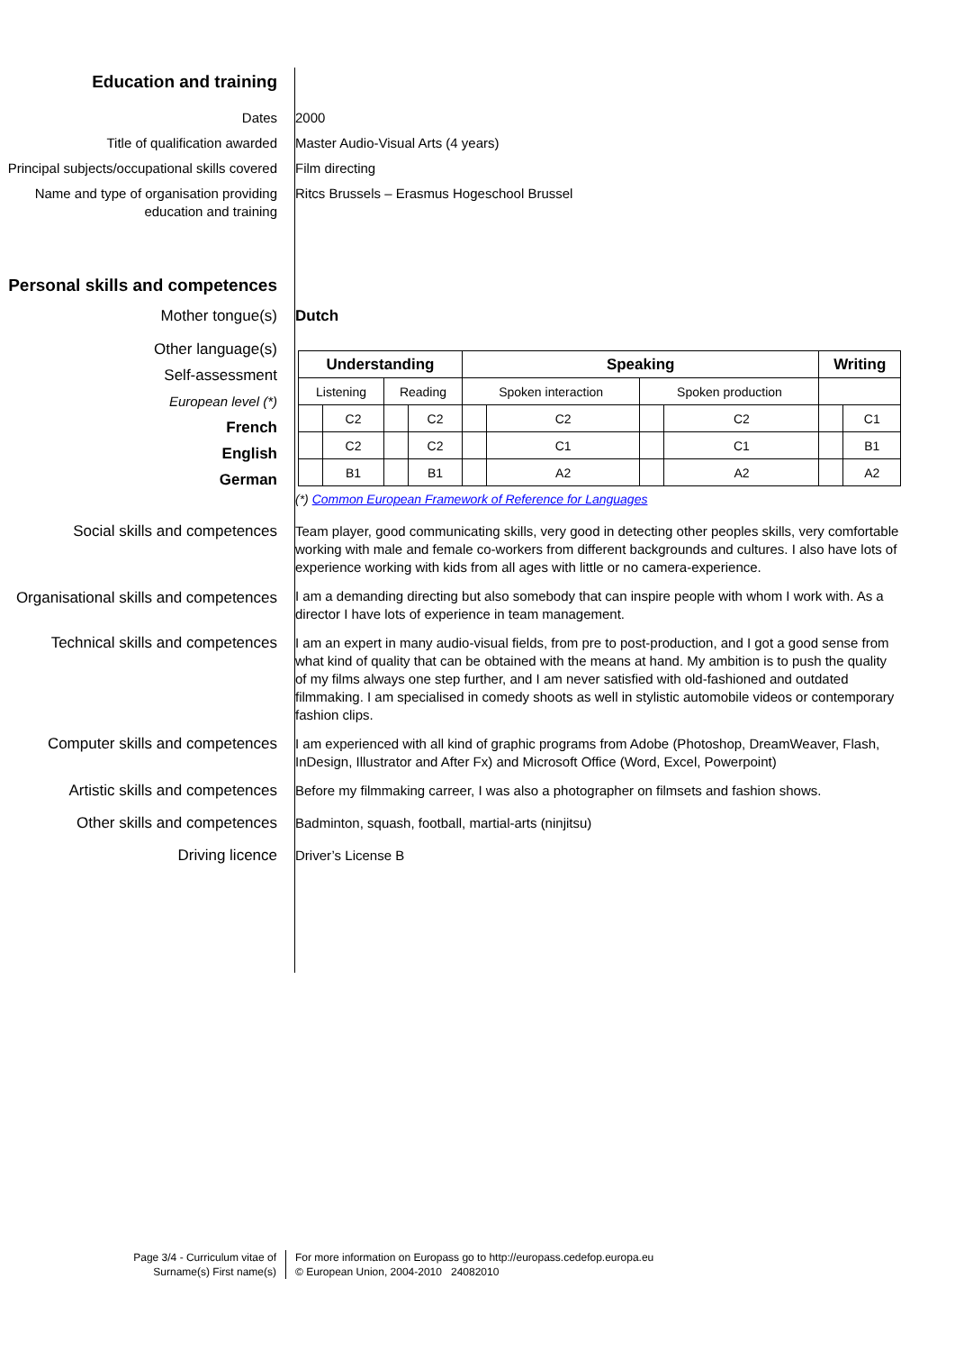Education and training
Dates 2000
Title of qualification awarded Master Audio-Visual Arts (4 years)
Principal subjects/occupational skills covered
Film directing
Name and type of organisation providing education and training
Ritcs Brussels – Erasmus Hogeschool Brussel
Personal skills and competences
Mother tongue(s) Dutch
Other language(s)
Self-assessment
European level (*)
French
English
German
| Understanding | | | | Speaking | | | | Writing | |
| --- | --- | --- | --- | --- | --- | --- | --- | --- | --- |
| Listening | | Reading | | Spoken interaction | | Spoken production | | | |
| | C2 | | C2 | | C2 | | C2 | | C1 |
| | C2 | | C2 | | C1 | | C1 | | B1 |
| | B1 | | B1 | | A2 | | A2 | | A2 |
(*) Common European Framework of Reference for Languages
Social skills and competences Team player, good communicating skills, very good in detecting other peoples skills, very comfortable working with male and female co-workers from different backgrounds and cultures. I also have lots of experience working with kids from all ages with little or no camera-experience.
Organisational skills and competences
I am a demanding directing but also somebody that can inspire people with whom I work with. As a director I have lots of experience in team management.
Technical skills and competences
I am an expert in many audio-visual fields, from pre to post-production, and I got a good sense from what kind of quality that can be obtained with the means at hand. My ambition is to push the quality of my films always one step further, and I am never satisfied with old-fashioned and outdated filmmaking. I am specialised in comedy shoots as well in stylistic automobile videos or contemporary fashion clips.
Computer skills and competences I am experienced with all kind of graphic programs from Adobe (Photoshop, DreamWeaver, Flash, InDesign, Illustrator and After Fx) and Microsoft Office (Word, Excel, Powerpoint)
Artistic skills and competences Before my filmmaking carreer, I was also a photographer on filmsets and fashion shows.
Other skills and competences Badminton, squash, football, martial-arts (ninjitsu)
Driving licence Driver’s License B
Page 3/4 - Curriculum vitae of
Surname(s) First name(s)
For more information on Europass go to http://europass.cedefop.europa.eu
© European Union, 2004-2010 24082010